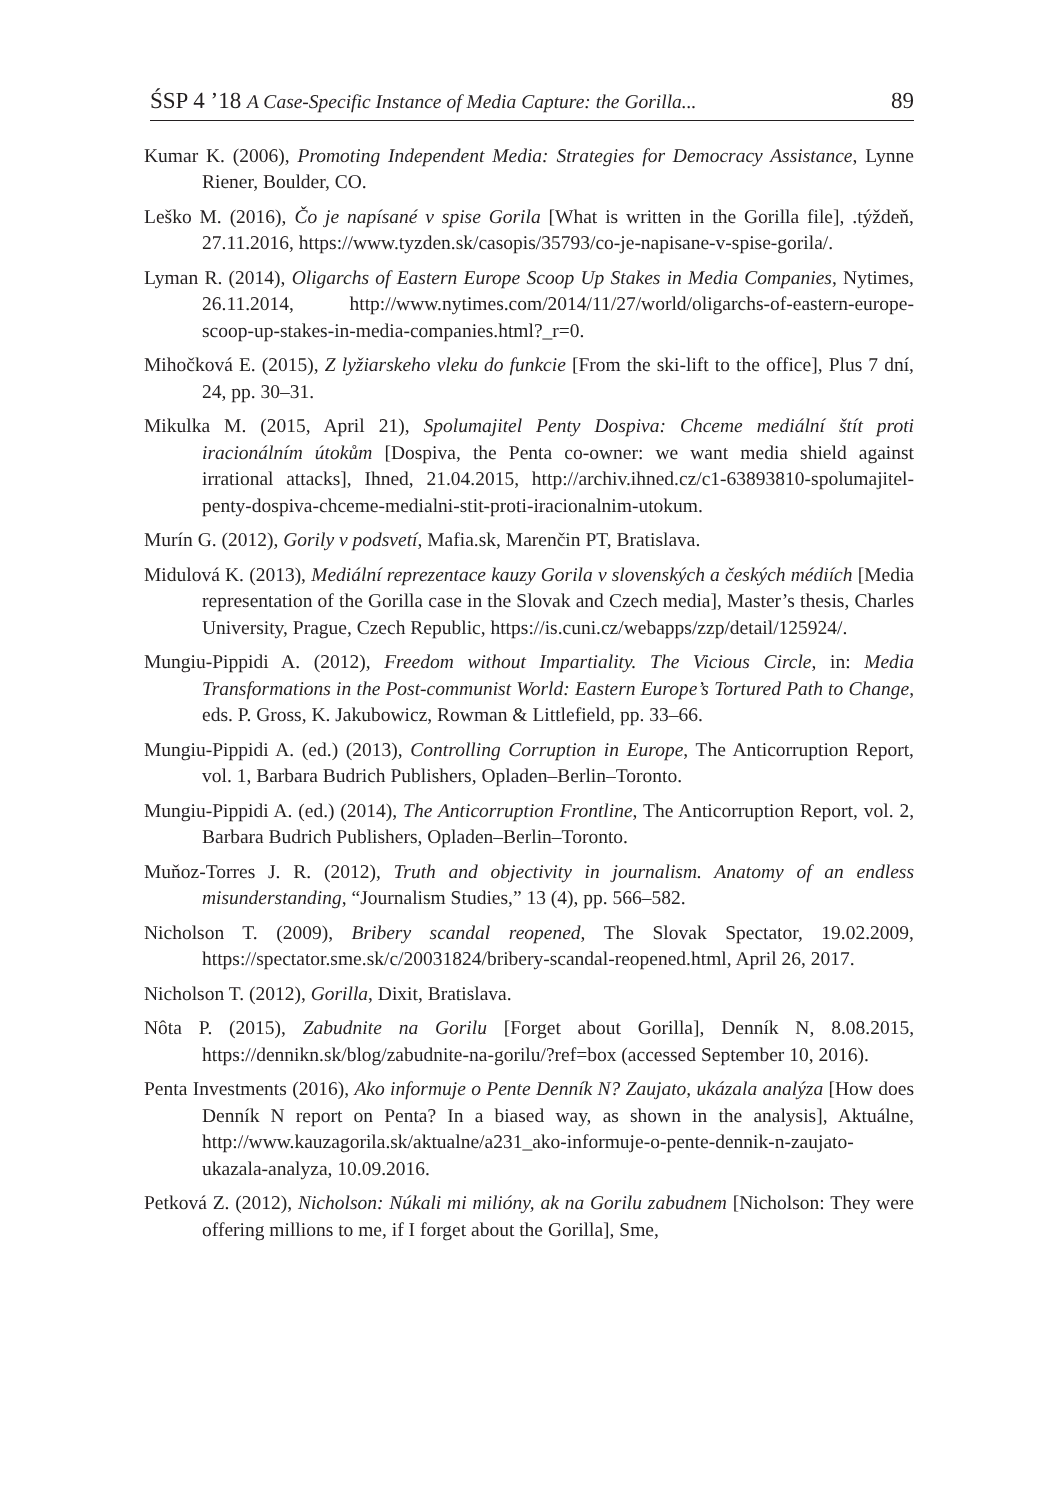ŚSP 4 ’18 A Case-Specific Instance of Media Capture: the Gorilla... 89
Kumar K. (2006), Promoting Independent Media: Strategies for Democracy Assistance, Lynne Riener, Boulder, CO.
Leško M. (2016), Čo je napísané v spise Gorila [What is written in the Gorilla file], .týždeň, 27.11.2016, https://www.tyzden.sk/casopis/35793/co-je-napisane-v-spise-gorila/.
Lyman R. (2014), Oligarchs of Eastern Europe Scoop Up Stakes in Media Companies, Nytimes, 26.11.2014, http://www.nytimes.com/2014/11/27/world/oligarchs-of-eastern-europe-scoop-up-stakes-in-media-companies.html?_r=0.
Mihočková E. (2015), Z lyžiarskeho vleku do funkcie [From the ski-lift to the office], Plus 7 dní, 24, pp. 30–31.
Mikulka M. (2015, April 21), Spolumajitel Penty Dospiva: Chceme mediální štít proti iracionálním útokům [Dospiva, the Penta co-owner: we want media shield against irrational attacks], Ihned, 21.04.2015, http://archiv.ihned.cz/c1-63893810-spolumajitel-penty-dospiva-chceme-medialni-stit-proti-iracionalnim-utokum.
Murín G. (2012), Gorily v podsvetí, Mafia.sk, Marenčin PT, Bratislava.
Midulová K. (2013), Mediální reprezentace kauzy Gorila v slovenských a českých médiích [Media representation of the Gorilla case in the Slovak and Czech media], Master’s thesis, Charles University, Prague, Czech Republic, https://is.cuni.cz/webapps/zzp/detail/125924/.
Mungiu-Pippidi A. (2012), Freedom without Impartiality. The Vicious Circle, in: Media Transformations in the Post-communist World: Eastern Europe’s Tortured Path to Change, eds. P. Gross, K. Jakubowicz, Rowman & Littlefield, pp. 33–66.
Mungiu-Pippidi A. (ed.) (2013), Controlling Corruption in Europe, The Anticorruption Report, vol. 1, Barbara Budrich Publishers, Opladen–Berlin–Toronto.
Mungiu-Pippidi A. (ed.) (2014), The Anticorruption Frontline, The Anticorruption Report, vol. 2, Barbara Budrich Publishers, Opladen–Berlin–Toronto.
Muňoz-Torres J. R. (2012), Truth and objectivity in journalism. Anatomy of an endless misunderstanding, “Journalism Studies,” 13 (4), pp. 566–582.
Nicholson T. (2009), Bribery scandal reopened, The Slovak Spectator, 19.02.2009, https://spectator.sme.sk/c/20031824/bribery-scandal-reopened.html, April 26, 2017.
Nicholson T. (2012), Gorilla, Dixit, Bratislava.
Nôta P. (2015), Zabudnite na Gorilu [Forget about Gorilla], Denník N, 8.08.2015, https://dennikn.sk/blog/zabudnite-na-gorilu/?ref=box (accessed September 10, 2016).
Penta Investments (2016), Ako informuje o Pente Denník N? Zaujato, ukázala analýza [How does Denník N report on Penta? In a biased way, as shown in the analysis], Aktuálne, http://www.kauzagorila.sk/aktualne/a231_ako-informuje-o-pente-dennik-n-zaujato-ukazala-analyza, 10.09.2016.
Petková Z. (2012), Nicholson: Núkali mi milióny, ak na Gorilu zabudnem [Nicholson: They were offering millions to me, if I forget about the Gorilla], Sme,